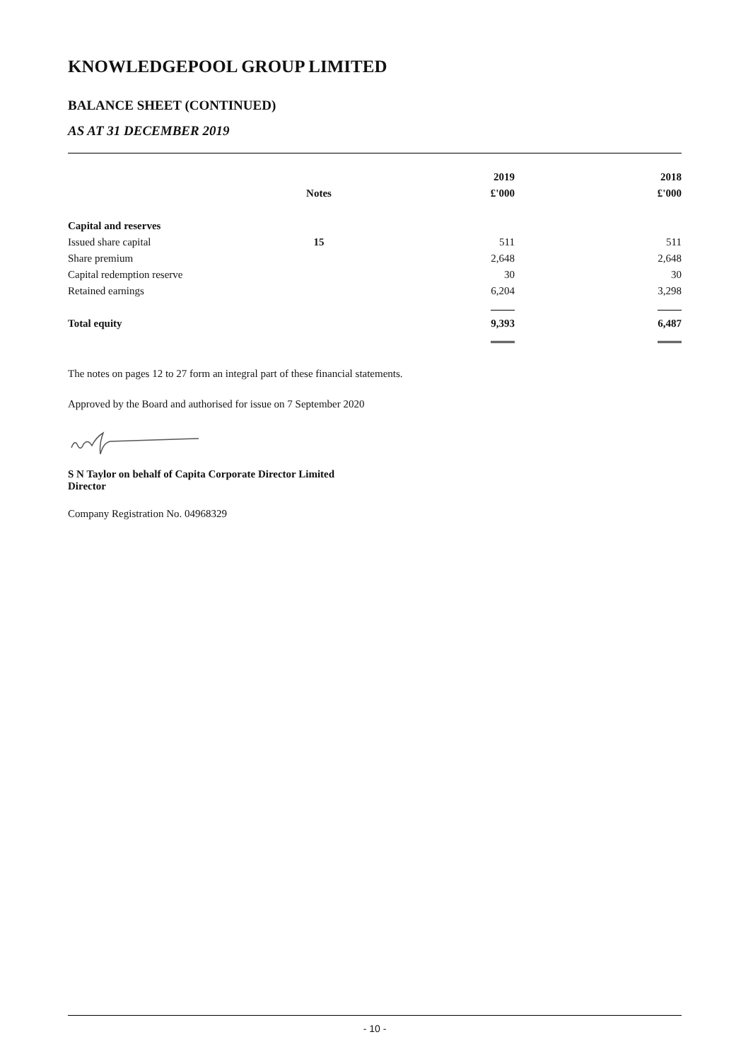KNOWLEDGEPOOL GROUP LIMITED
BALANCE SHEET (CONTINUED)
AS AT 31 DECEMBER 2019
| | | 2019 | 2018 |
| --- | --- | --- | --- |
| | Notes | £'000 | £'000 |
| Capital and reserves | | | |
| Issued share capital | 15 | 511 | 511 |
| Share premium | | 2,648 | 2,648 |
| Capital redemption reserve | | 30 | 30 |
| Retained earnings | | 6,204 | 3,298 |
| Total equity | | 9,393 | 6,487 |
The notes on pages 12 to 27 form an integral part of these financial statements.
Approved by the Board and authorised for issue on 7 September 2020
S N Taylor on behalf of Capita Corporate Director Limited
Director
Company Registration No. 04968329
- 10 -